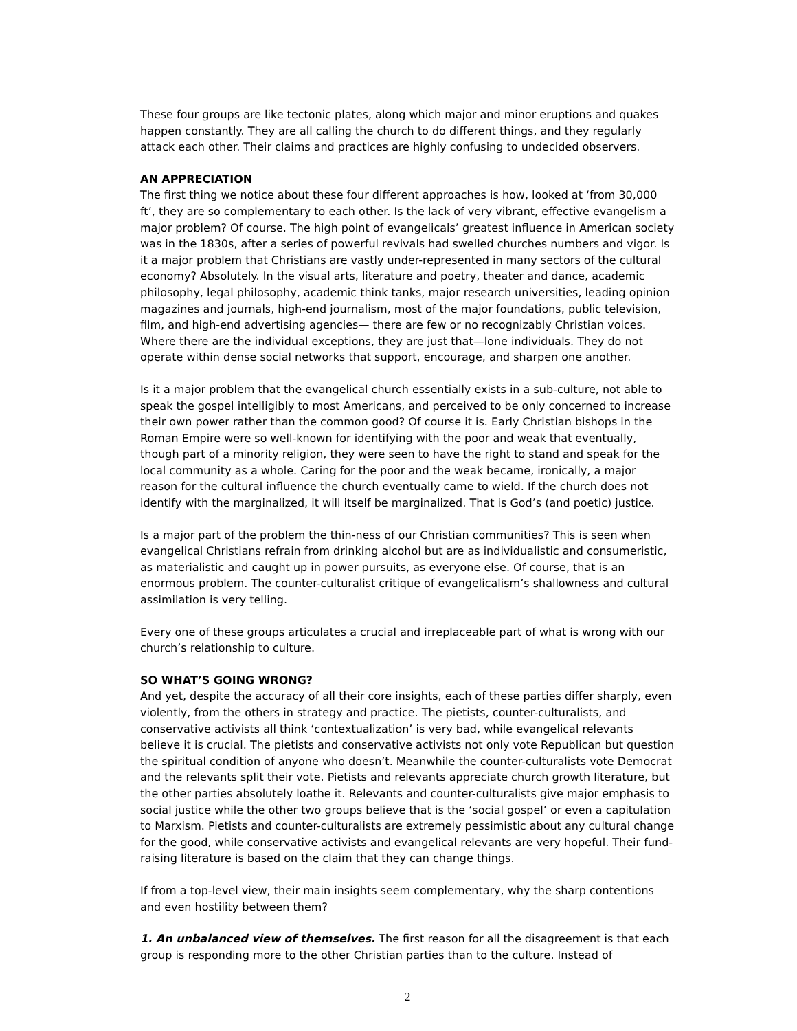These four groups are like tectonic plates, along which major and minor eruptions and quakes happen constantly. They are all calling the church to do different things, and they regularly attack each other. Their claims and practices are highly confusing to undecided observers.
AN APPRECIATION
The first thing we notice about these four different approaches is how, looked at ‘from 30,000 ft’, they are so complementary to each other. Is the lack of very vibrant, effective evangelism a major problem? Of course. The high point of evangelicals’ greatest influence in American society was in the 1830s, after a series of powerful revivals had swelled churches numbers and vigor. Is it a major problem that Christians are vastly under-represented in many sectors of the cultural economy? Absolutely. In the visual arts, literature and poetry, theater and dance, academic philosophy, legal philosophy, academic think tanks, major research universities, leading opinion magazines and journals, high-end journalism, most of the major foundations, public television, film, and high-end advertising agencies— there are few or no recognizably Christian voices. Where there are the individual exceptions, they are just that—lone individuals. They do not operate within dense social networks that support, encourage, and sharpen one another.
Is it a major problem that the evangelical church essentially exists in a sub-culture, not able to speak the gospel intelligibly to most Americans, and perceived to be only concerned to increase their own power rather than the common good? Of course it is. Early Christian bishops in the Roman Empire were so well-known for identifying with the poor and weak that eventually, though part of a minority religion, they were seen to have the right to stand and speak for the local community as a whole. Caring for the poor and the weak became, ironically, a major reason for the cultural influence the church eventually came to wield. If the church does not identify with the marginalized, it will itself be marginalized. That is God’s (and poetic) justice.
Is a major part of the problem the thin-ness of our Christian communities? This is seen when evangelical Christians refrain from drinking alcohol but are as individualistic and consumeristic, as materialistic and caught up in power pursuits, as everyone else. Of course, that is an enormous problem. The counter-culturalist critique of evangelicalism’s shallowness and cultural assimilation is very telling.
Every one of these groups articulates a crucial and irreplaceable part of what is wrong with our church’s relationship to culture.
SO WHAT’S GOING WRONG?
And yet, despite the accuracy of all their core insights, each of these parties differ sharply, even violently, from the others in strategy and practice. The pietists, counter-culturalists, and conservative activists all think ‘contextualization’ is very bad, while evangelical relevants believe it is crucial. The pietists and conservative activists not only vote Republican but question the spiritual condition of anyone who doesn’t. Meanwhile the counter-culturalists vote Democrat and the relevants split their vote. Pietists and relevants appreciate church growth literature, but the other parties absolutely loathe it. Relevants and counter-culturalists give major emphasis to social justice while the other two groups believe that is the ‘social gospel’ or even a capitulation to Marxism. Pietists and counter-culturalists are extremely pessimistic about any cultural change for the good, while conservative activists and evangelical relevants are very hopeful. Their fund-raising literature is based on the claim that they can change things.
If from a top-level view, their main insights seem complementary, why the sharp contentions and even hostility between them?
1. An unbalanced view of themselves. The first reason for all the disagreement is that each group is responding more to the other Christian parties than to the culture. Instead of
2